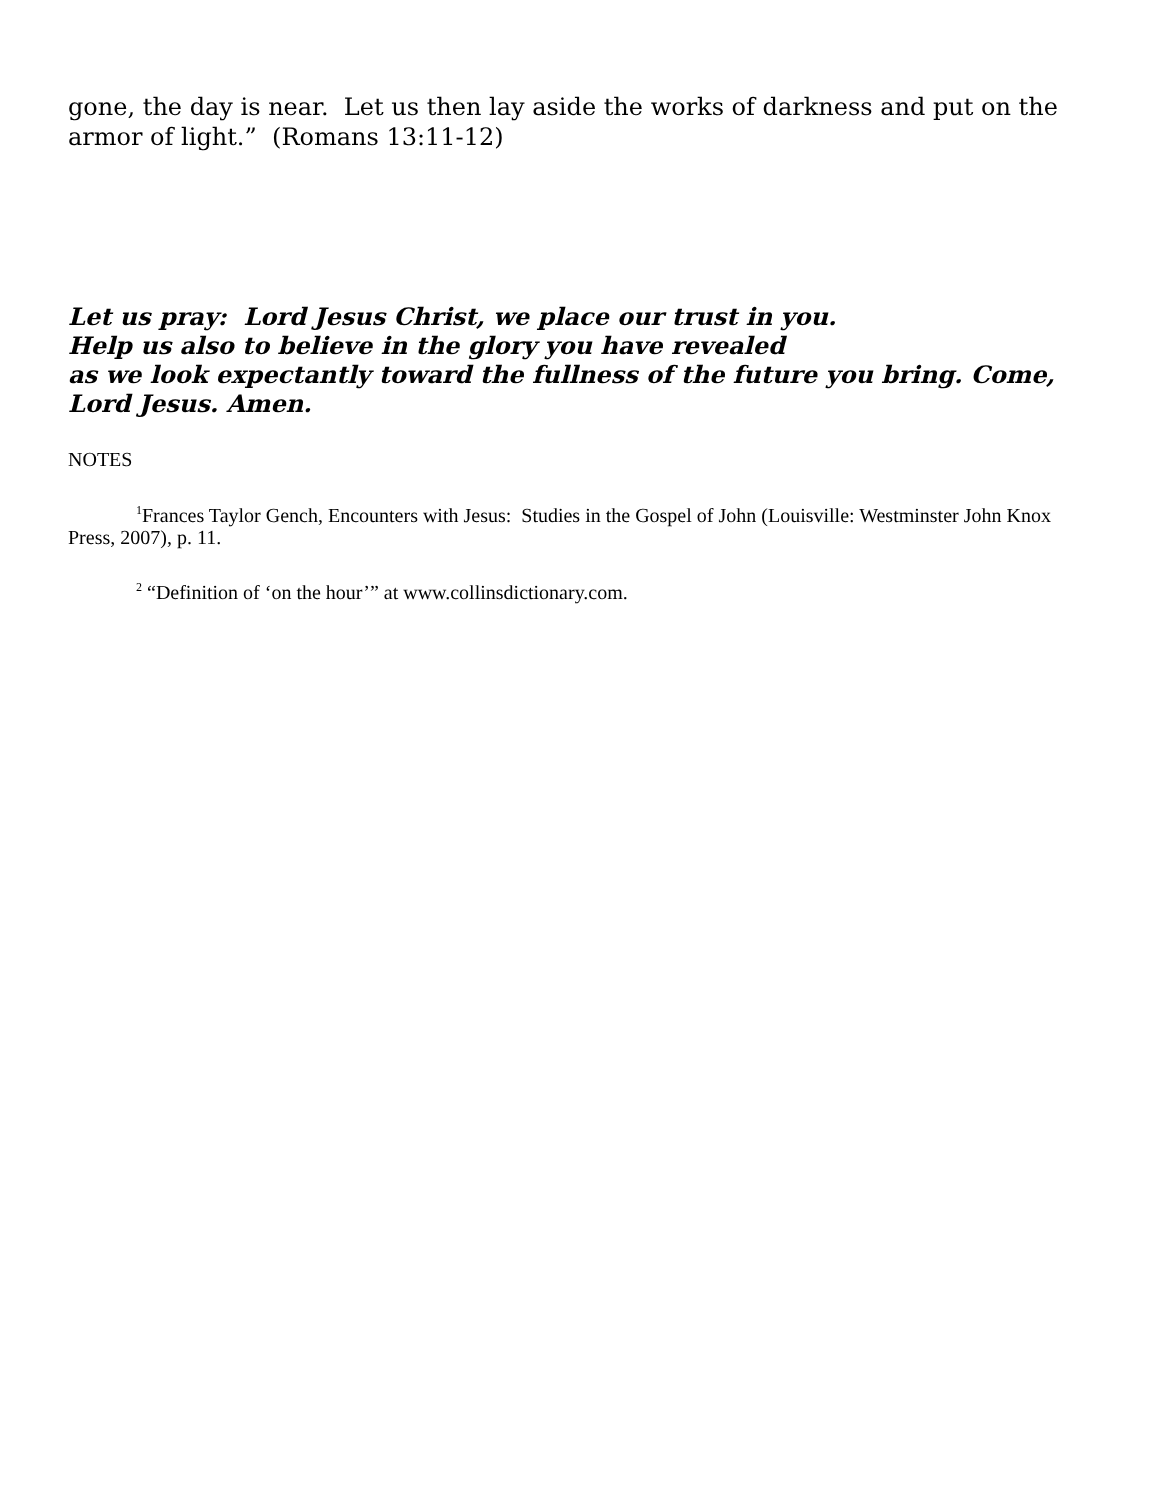gone, the day is near. Let us then lay aside the works of darkness and put on the armor of light.” (Romans 13:11-12)
Let us pray: Lord Jesus Christ, we place our trust in you.
Help us also to believe in the glory you have revealed
as we look expectantly toward the fullness of the future you bring. Come, Lord Jesus. Amen.
NOTES
<sup>1</sup> Frances Taylor Gench, Encounters with Jesus: Studies in the Gospel of John (Louisville: Westminster John Knox Press, 2007), p. 11.
<sup>2</sup> “Definition of ‘on the hour’” at www.collinsdictionary.com.